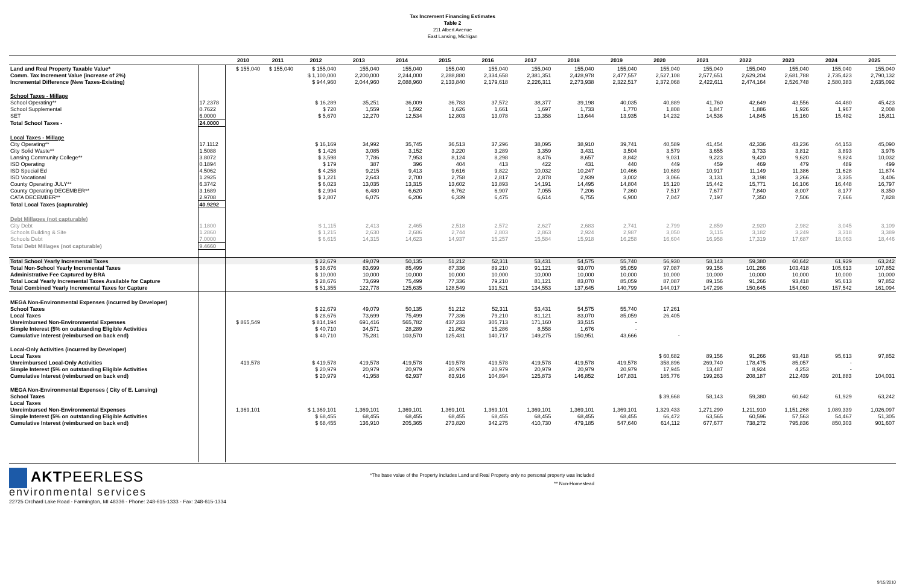Tax Increment Financing Estimates
Table 2
211 Albert Avenue
East Lansing, Michigan
| | | 2010 | 2011 | 2012 | 2013 | 2014 | 2015 | 2016 | 2017 | 2018 | 2019 | 2020 | 2021 | 2022 | 2023 | 2024 | 2025 |
| --- | --- | --- | --- | --- | --- | --- | --- | --- | --- | --- | --- | --- | --- | --- | --- | --- | --- |
| Land and Real Property Taxable Value* | | $ 155,040 | $ 155,040 | $ 155,040 | 155,040 | 155,040 | 155,040 | 155,040 | 155,040 | 155,040 | 155,040 | 155,040 | 155,040 | 155,040 | 155,040 | 155,040 | 155,040 |
| Comm. Tax Increment Value (increase of 2%) | | | | $ 1,100,000 | 2,200,000 | 2,244,000 | 2,288,880 | 2,334,658 | 2,381,351 | 2,428,978 | 2,477,557 | 2,527,108 | 2,577,651 | 2,629,204 | 2,681,788 | 2,735,423 | 2,790,132 |
| Incremental Difference (New Taxes-Existing) | | | | $ 944,960 | 2,044,960 | 2,088,960 | 2,133,840 | 2,179,618 | 2,226,311 | 2,273,938 | 2,322,517 | 2,372,068 | 2,422,611 | 2,474,164 | 2,526,748 | 2,580,383 | 2,635,092 |
| School Taxes - Millage | | | | | | | | | | | | | | | | | |
| School Operating** | 17.2378 | | | $ 16,289 | 35,251 | 36,009 | 36,783 | 37,572 | 38,377 | 39,198 | 40,035 | 40,889 | 41,760 | 42,649 | 43,556 | 44,480 | 45,423 |
| School Supplemental | 0.7622 | | | $ 720 | 1,559 | 1,592 | 1,626 | 1,661 | 1,697 | 1,733 | 1,770 | 1,808 | 1,847 | 1,886 | 1,926 | 1,967 | 2,008 |
| SET | 6.0000 | | | $ 5,670 | 12,270 | 12,534 | 12,803 | 13,078 | 13,358 | 13,644 | 13,935 | 14,232 | 14,536 | 14,845 | 15,160 | 15,482 | 15,811 |
| Total School Taxes - | 24.0000 | | | | | | | | | | | | | | | | |
| Local Taxes - Millage | | | | | | | | | | | | | | | | | |
| City Operating** | 17.1112 | | | $ 16,169 | 34,992 | 35,745 | 36,513 | 37,296 | 38,095 | 38,910 | 39,741 | 40,589 | 41,454 | 42,336 | 43,236 | 44,153 | 45,090 |
| City Solid Waste** | 1.5088 | | | $ 1,426 | 3,085 | 3,152 | 3,220 | 3,289 | 3,359 | 3,431 | 3,504 | 3,579 | 3,655 | 3,733 | 3,812 | 3,893 | 3,976 |
| Lansing Community College** | 3.8072 | | | $ 3,598 | 7,786 | 7,953 | 8,124 | 8,298 | 8,476 | 8,657 | 8,842 | 9,031 | 9,223 | 9,420 | 9,620 | 9,824 | 10,032 |
| ISD Operating | 0.1894 | | | $ 179 | 387 | 396 | 404 | 413 | 422 | 431 | 440 | 449 | 459 | 469 | 479 | 489 | 499 |
| ISD Special Ed | 4.5062 | | | $ 4,258 | 9,215 | 9,413 | 9,616 | 9,822 | 10,032 | 10,247 | 10,466 | 10,689 | 10,917 | 11,149 | 11,386 | 11,628 | 11,874 |
| ISD Vocational | 1.2925 | | | $ 1,221 | 2,643 | 2,700 | 2,758 | 2,817 | 2,878 | 2,939 | 3,002 | 3,066 | 3,131 | 3,198 | 3,266 | 3,335 | 3,406 |
| County Operating JULY** | 6.3742 | | | $ 6,023 | 13,035 | 13,315 | 13,602 | 13,893 | 14,191 | 14,495 | 14,804 | 15,120 | 15,442 | 15,771 | 16,106 | 16,448 | 16,797 |
| County Operating DECEMBER** | 3.1689 | | | $ 2,994 | 6,480 | 6,620 | 6,762 | 6,907 | 7,055 | 7,206 | 7,360 | 7,517 | 7,677 | 7,840 | 8,007 | 8,177 | 8,350 |
| CATA DECEMBER** | 2.9708 | | | $ 2,807 | 6,075 | 6,206 | 6,339 | 6,475 | 6,614 | 6,755 | 6,900 | 7,047 | 7,197 | 7,350 | 7,506 | 7,666 | 7,828 |
| Total Local Taxes (capturable) | 40.9292 | | | | | | | | | | | | | | | | |
| Debt Millages (not capturable) | | | | | | | | | | | | | | | | | |
| City Debt | 1.1800 | | | $ 1,115 | 2,413 | 2,465 | 2,518 | 2,572 | 2,627 | 2,683 | 2,741 | 2,799 | 2,859 | 2,920 | 2,982 | 3,045 | 3,109 |
| Schools Building & Site | 1.2860 | | | $ 1,215 | 2,630 | 2,686 | 2,744 | 2,803 | 2,863 | 2,924 | 2,987 | 3,050 | 3,115 | 3,182 | 3,249 | 3,318 | 3,389 |
| Schools Debt | 7.0000 | | | $ 6,615 | 14,315 | 14,623 | 14,937 | 15,257 | 15,584 | 15,918 | 16,258 | 16,604 | 16,958 | 17,319 | 17,687 | 18,063 | 18,446 |
| Total Debt Millages (not capturable) | 9.4660 | | | | | | | | | | | | | | | | |
| Total School Yearly Incremental Taxes | | | | $ 22,679 | 49,079 | 50,135 | 51,212 | 52,311 | 53,431 | 54,575 | 55,740 | 56,930 | 58,143 | 59,380 | 60,642 | 61,929 | 63,242 |
| Total Non-School Yearly Incremental Taxes | | | | $ 38,676 | 83,699 | 85,499 | 87,336 | 89,210 | 91,121 | 93,070 | 95,059 | 97,087 | 99,156 | 101,266 | 103,418 | 105,613 | 107,852 |
| Administrative Fee Captured by BRA | | | | $ 10,000 | 10,000 | 10,000 | 10,000 | 10,000 | 10,000 | 10,000 | 10,000 | 10,000 | 10,000 | 10,000 | 10,000 | 10,000 | 10,000 |
| Total Local Yearly Incremental Taxes Available for Capture | | | | $ 28,676 | 73,699 | 75,499 | 77,336 | 79,210 | 81,121 | 83,070 | 85,059 | 87,087 | 89,156 | 91,266 | 93,418 | 95,613 | 97,852 |
| Total Combined Yearly Incremental Taxes for Capture | | | | $ 51,355 | 122,778 | 125,635 | 128,549 | 131,521 | 134,553 | 137,645 | 140,799 | 144,017 | 147,298 | 150,645 | 154,060 | 157,542 | 161,094 |
| MEGA Non-Environmental Expenses (incurred by Developer) | | | | | | | | | | | | | | | | | |
| School Taxes | | | | $ 22,679 | 49,079 | 50,135 | 51,212 | 52,311 | 53,431 | 54,575 | 55,740 | 17,261 | | | | | |
| Local Taxes | | | | $ 28,676 | 73,699 | 75,499 | 77,336 | 79,210 | 81,121 | 83,070 | 85,059 | 26,405 | | | | | |
| Unreimbursed Non-Environmental Expenses | | $ 865,549 | | $ 814,194 | 691,416 | 565,782 | 437,233 | 305,713 | 171,160 | 33,515 | - | | | | | | |
| Simple Interest (5% on outstanding Eligible Activities | | | | $ 40,710 | 34,571 | 28,289 | 21,862 | 15,286 | 8,558 | 1,676 | - | | | | | | |
| Cumulative Interest (reimbursed on back end) | | | | $ 40,710 | 75,281 | 103,570 | 125,431 | 140,717 | 149,275 | 150,951 | 43,666 | - | | | | | |
| Local-Only Activities (incurred by Developer) | | | | | | | | | | | | | | | | | |
| Local Taxes | | | | | | | | | | | | $ 60,682 | 89,156 | 91,266 | 93,418 | 95,613 | 97,852 |
| Unreimbursed Local-Only Activities | | 419,578 | | $ 419,578 | 419,578 | 419,578 | 419,578 | 419,578 | 419,578 | 419,578 | 419,578 | 358,896 | 269,740 | 178,475 | 85,057 | - | |
| Simple Interest (5% on outstanding Eligible Activities | | | | $ 20,979 | 20,979 | 20,979 | 20,979 | 20,979 | 20,979 | 20,979 | 20,979 | 17,945 | 13,487 | 8,924 | 4,253 | - | |
| Cumulative Interest (reimbursed on back end) | | | | $ 20,979 | 41,958 | 62,937 | 83,916 | 104,894 | 125,873 | 146,852 | 167,831 | 185,776 | 199,263 | 208,187 | 212,439 | 201,883 | 104,031 |
| MEGA Non-Environmental Expenses ( City of E. Lansing) | | | | | | | | | | | | | | | | | |
| School Taxes | | | | | | | | | | | | $ 39,668 | 58,143 | 59,380 | 60,642 | 61,929 | 63,242 |
| Local Taxes | | | | | | | | | | | | | | | | | |
| Unreimbursed Non-Environmental Expenses | | 1,369,101 | | $ 1,369,101 | 1,369,101 | 1,369,101 | 1,369,101 | 1,369,101 | 1,369,101 | 1,369,101 | 1,369,101 | 1,329,433 | 1,271,290 | 1,211,910 | 1,151,268 | 1,089,339 | 1,026,097 |
| Simple Interest (5% on outstanding Eligible Activities | | | | $ 68,455 | 68,455 | 68,455 | 68,455 | 68,455 | 68,455 | 68,455 | 68,455 | 66,472 | 63,565 | 60,596 | 57,563 | 54,467 | 51,305 |
| Cumulative Interest (reimbursed on back end) | | | | $ 68,455 | 136,910 | 205,365 | 273,820 | 342,275 | 410,730 | 479,185 | 547,640 | 614,112 | 677,677 | 738,272 | 795,836 | 850,303 | 901,607 |
AKTPEERLESS
environmental services
*The base value of the Property includes Land and Real Property only no personal property was included
** Non-Homestead
22725 Orchard Lake Road - Farmington, MI 48336 - Phone: 248-615-1333 - Fax: 248-615-1334
9/15/2010